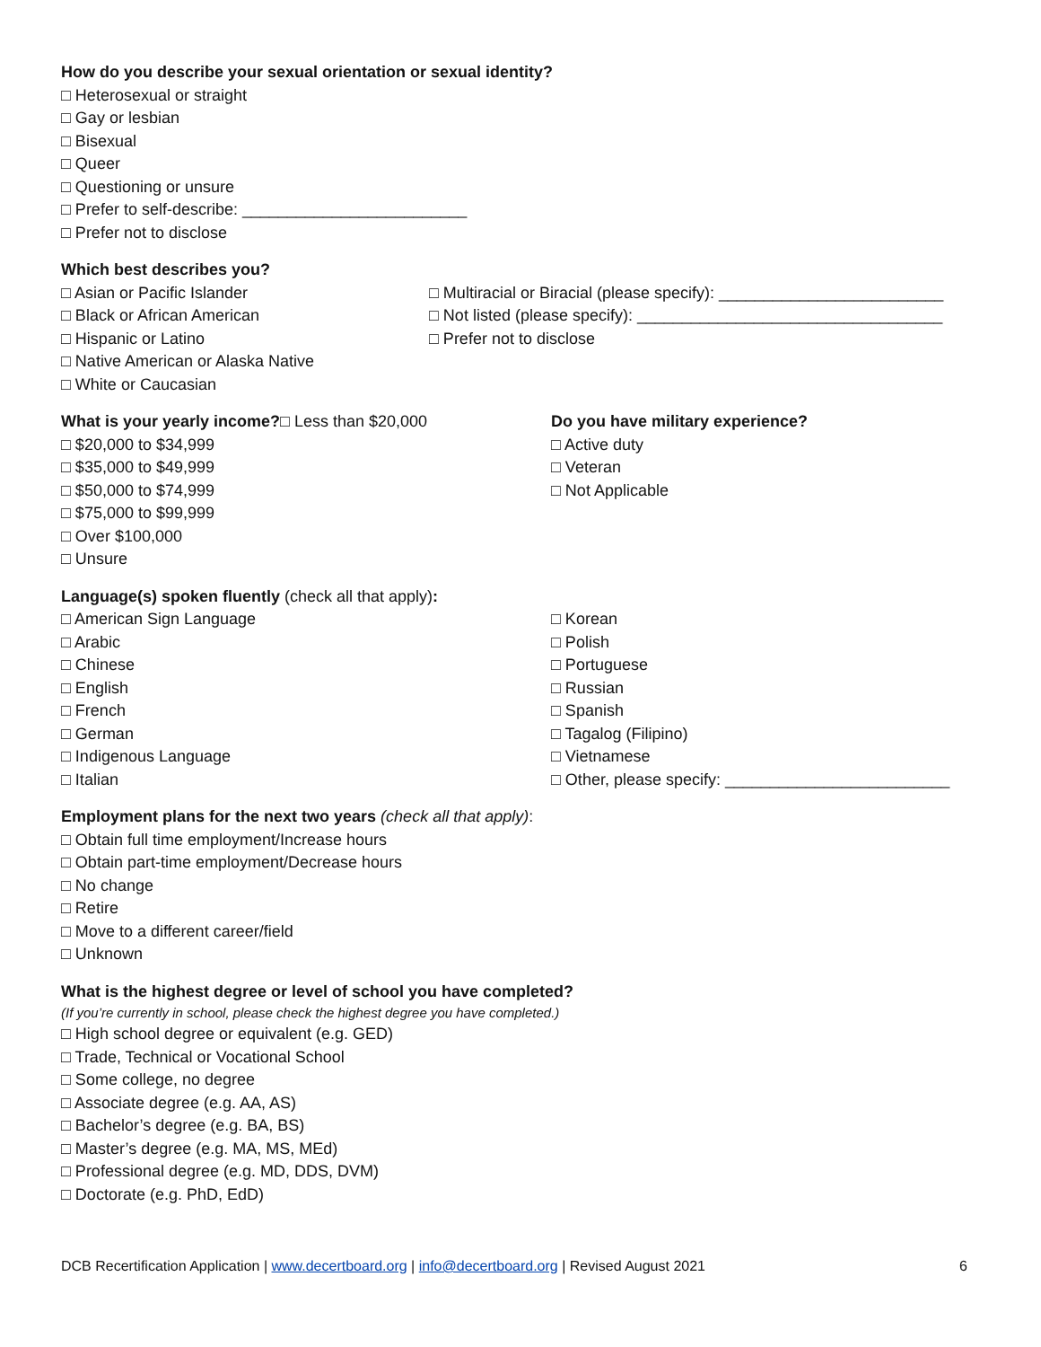How do you describe your sexual orientation or sexual identity?
□ Heterosexual or straight
□ Gay or lesbian
□ Bisexual
□ Queer
□ Questioning or unsure
□ Prefer to self-describe: _________________________
□ Prefer not to disclose
Which best describes you?
□ Asian or Pacific Islander
□ Black or African American
□ Hispanic or Latino
□ Native American or Alaska Native
□ White or Caucasian
□ Multiracial or Biracial (please specify): _________________________
□ Not listed (please specify): __________________________________
□ Prefer not to disclose
What is your yearly income?□ Less than $20,000
□ $20,000 to $34,999
□ $35,000 to $49,999
□ $50,000 to $74,999
□ $75,000 to $99,999
□ Over $100,000
□ Unsure
Do you have military experience?
□ Active duty
□ Veteran
□ Not Applicable
Language(s) spoken fluently (check all that apply):
□ American Sign Language
□ Arabic
□ Chinese
□ English
□ French
□ German
□ Indigenous Language
□ Italian
□ Korean
□ Polish
□ Portuguese
□ Russian
□ Spanish
□ Tagalog (Filipino)
□ Vietnamese
□ Other, please specify: _________________________
Employment plans for the next two years (check all that apply):
□ Obtain full time employment/Increase hours
□ Obtain part-time employment/Decrease hours
□ No change
□ Retire
□ Move to a different career/field
□ Unknown
What is the highest degree or level of school you have completed?
(If you’re currently in school, please check the highest degree you have completed.)
□ High school degree or equivalent (e.g. GED)
□ Trade, Technical or Vocational School
□ Some college, no degree
□ Associate degree (e.g. AA, AS)
□ Bachelor’s degree (e.g. BA, BS)
□ Master’s degree (e.g. MA, MS, MEd)
□ Professional degree (e.g. MD, DDS, DVM)
□ Doctorate (e.g. PhD, EdD)
DCB Recertification Application | www.decertboard.org | info@decertboard.org | Revised August 2021 6